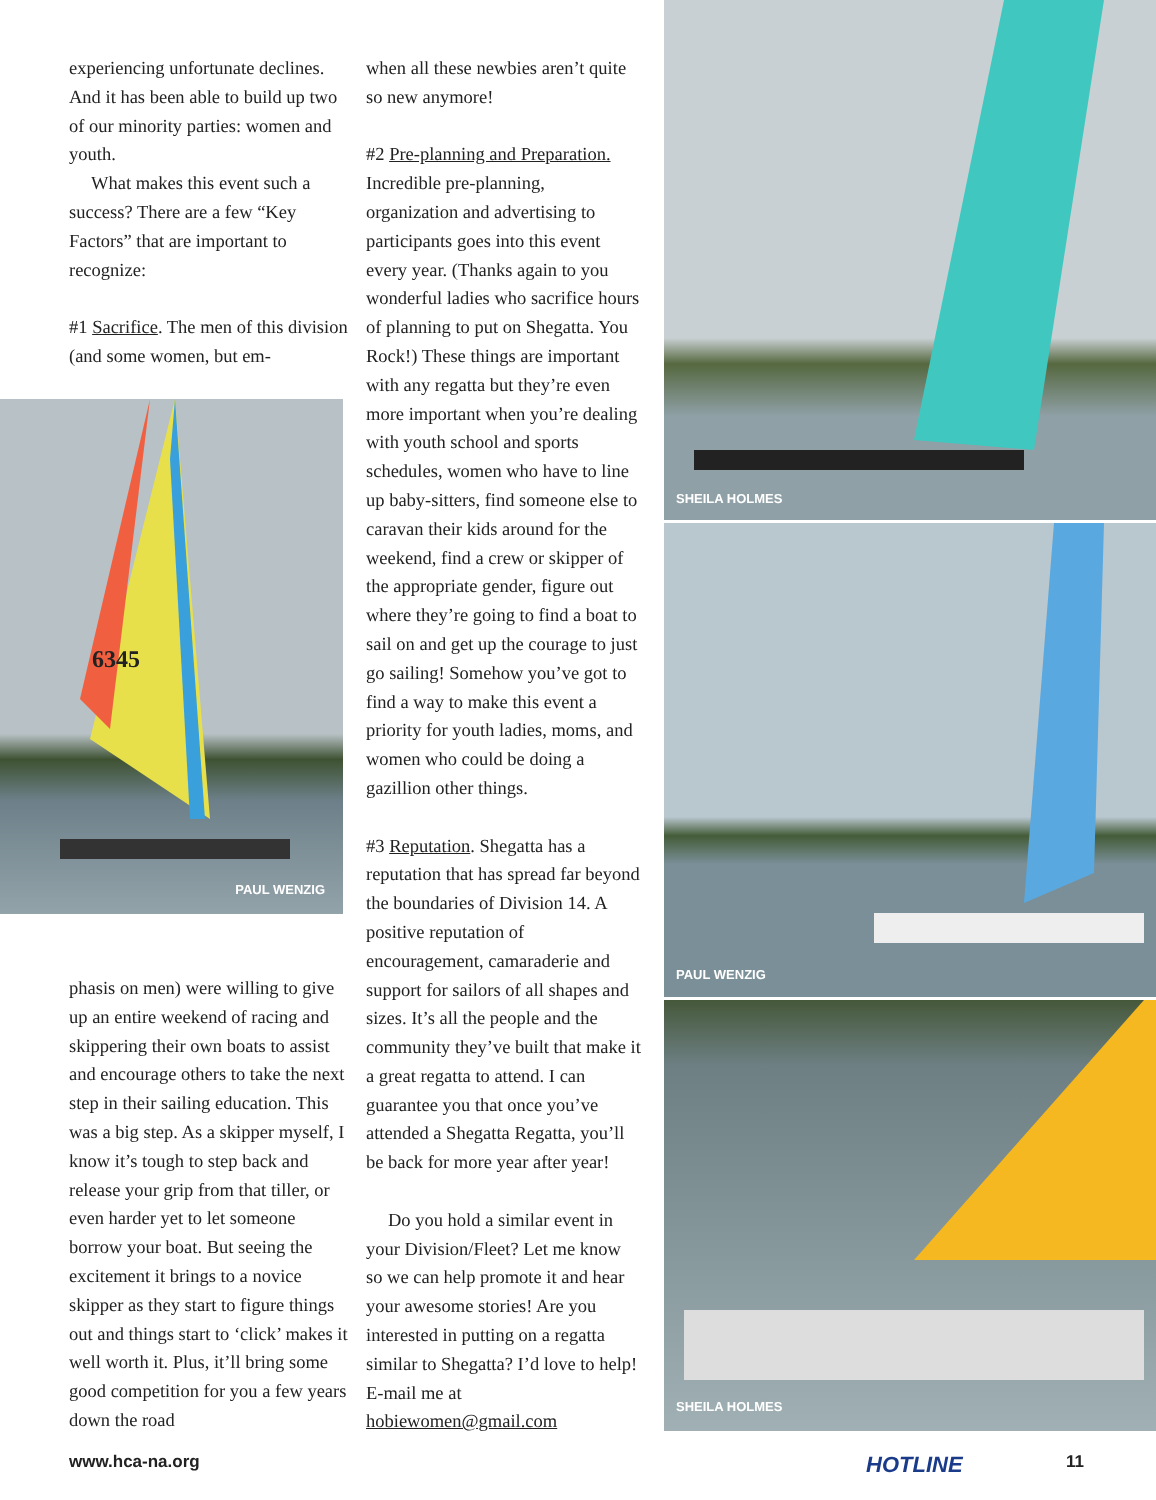experiencing unfortunate declines. And it has been able to build up two of our minority parties: women and youth.
What makes this event such a success? There are a few “Key Factors” that are important to recognize:
#1 Sacrifice. The men of this division (and some women, but em-
6345
PAUL WENZIG
phasis on men) were willing to give up an entire weekend of racing and skippering their own boats to assist and encourage others to take the next step in their sailing education. This was a big step. As a skipper myself, I know it’s tough to step back and release your grip from that tiller, or even harder yet to let someone borrow your boat. But seeing the excitement it brings to a novice skipper as they start to figure things out and things start to ‘click’ makes it well worth it. Plus, it’ll bring some good competition for you a few years down the road
when all these newbies aren’t quite so new anymore!
#2 Pre-planning and Preparation. Incredible pre-planning, organization and advertising to participants goes into this event every year. (Thanks again to you wonderful ladies who sacrifice hours of planning to put on Shegatta. You Rock!) These things are important with any regatta but they’re even more important when you’re dealing with youth school and sports schedules, women who have to line up baby-sitters, find someone else to caravan their kids around for the weekend, find a crew or skipper of the appropriate gender, figure out where they’re going to find a boat to sail on and get up the courage to just go sailing! Somehow you’ve got to find a way to make this event a priority for youth ladies, moms, and women who could be doing a gazillion other things.
#3 Reputation. Shegatta has a reputation that has spread far beyond the boundaries of Division 14. A positive reputation of encouragement, camaraderie and support for sailors of all shapes and sizes. It’s all the people and the community they’ve built that make it a great regatta to attend. I can guarantee you that once you’ve attended a Shegatta Regatta, you’ll be back for more year after year!
Do you hold a similar event in your Division/Fleet? Let me know so we can help promote it and hear your awesome stories! Are you interested in putting on a regatta similar to Shegatta? I’d love to help! E-mail me at hobiewomen@gmail.com
SHEILA HOLMES
PAUL WENZIG
SHEILA HOLMES
www.hca-na.org HOTLINE 11